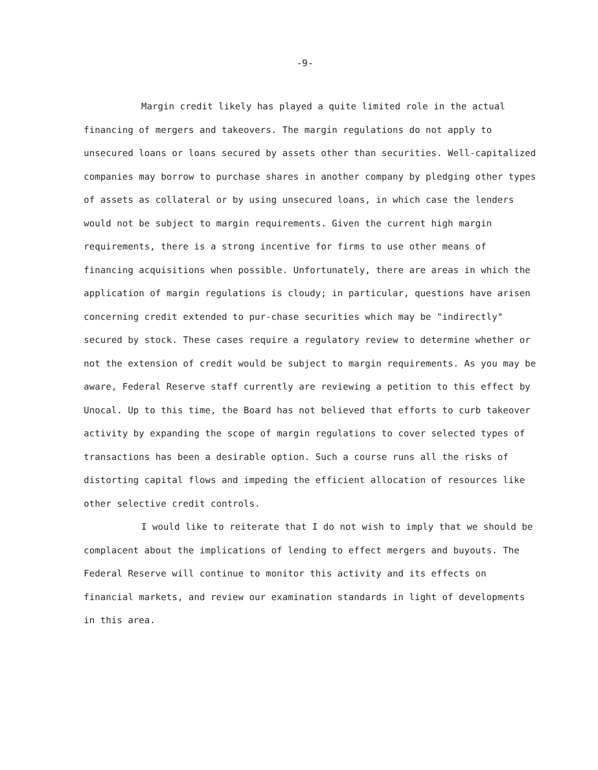-9-
Margin credit likely has played a quite limited role in the actual financing of mergers and takeovers. The margin regulations do not apply to unsecured loans or loans secured by assets other than securities. Well-capitalized companies may borrow to purchase shares in another company by pledging other types of assets as collateral or by using unsecured loans, in which case the lenders would not be subject to margin requirements. Given the current high margin requirements, there is a strong incentive for firms to use other means of financing acquisitions when possible. Unfortunately, there are areas in which the application of margin regulations is cloudy; in particular, questions have arisen concerning credit extended to pur-chase securities which may be "indirectly" secured by stock. These cases require a regulatory review to determine whether or not the extension of credit would be subject to margin requirements. As you may be aware, Federal Reserve staff currently are reviewing a petition to this effect by Unocal. Up to this time, the Board has not believed that efforts to curb takeover activity by expanding the scope of margin regulations to cover selected types of transactions has been a desirable option. Such a course runs all the risks of distorting capital flows and impeding the efficient allocation of resources like other selective credit controls.
I would like to reiterate that I do not wish to imply that we should be complacent about the implications of lending to effect mergers and buyouts. The Federal Reserve will continue to monitor this activity and its effects on financial markets, and review our examination standards in light of developments in this area.